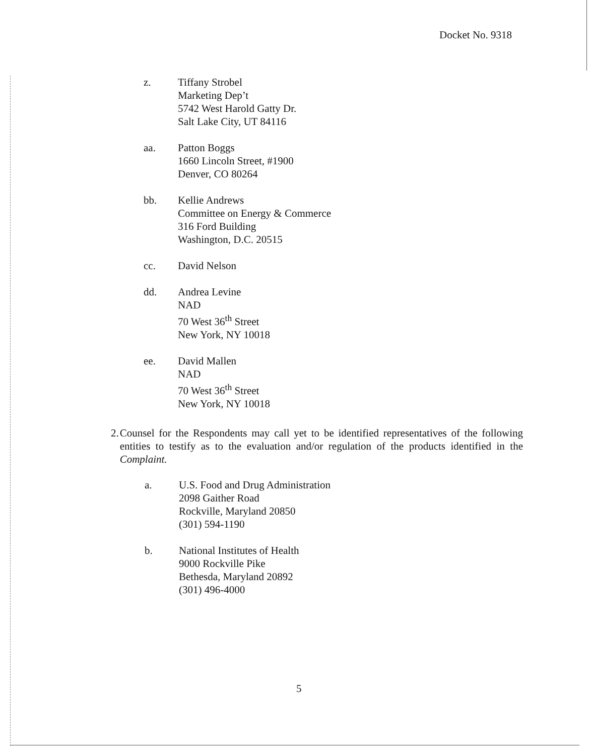Docket No. 9318
z. Tiffany Strobel
Marketing Dep’t
5742 West Harold Gatty Dr.
Salt Lake City, UT 84116
aa. Patton Boggs
1660 Lincoln Street, #1900
Denver, CO 80264
bb. Kellie Andrews
Committee on Energy & Commerce
316 Ford Building
Washington, D.C. 20515
cc. David Nelson
dd. Andrea Levine
NAD
70 West 36<sup>th</sup> Street
New York, NY 10018
ee. David Mallen
NAD
70 West 36<sup>th</sup> Street
New York, NY 10018
2. Counsel for the Respondents may call yet to be identified representatives of the following entities to testify as to the evaluation and/or regulation of the products identified in the Complaint.
a. U.S. Food and Drug Administration
2098 Gaither Road
Rockville, Maryland 20850
(301) 594-1190
b. National Institutes of Health
9000 Rockville Pike
Bethesda, Maryland 20892
(301) 496-4000
5